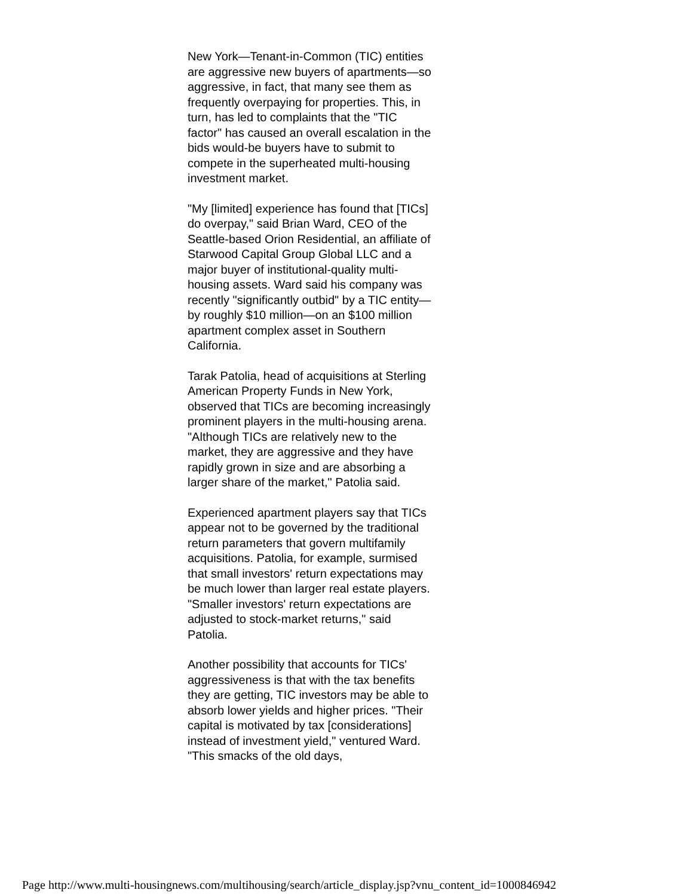New York—Tenant-in-Common (TIC) entities are aggressive new buyers of apartments—so aggressive, in fact, that many see them as frequently overpaying for properties. This, in turn, has led to complaints that the "TIC factor" has caused an overall escalation in the bids would-be buyers have to submit to compete in the superheated multi-housing investment market.
"My [limited] experience has found that [TICs] do overpay," said Brian Ward, CEO of the Seattle-based Orion Residential, an affiliate of Starwood Capital Group Global LLC and a major buyer of institutional-quality multi-housing assets. Ward said his company was recently "significantly outbid" by a TIC entity—by roughly $10 million—on an $100 million apartment complex asset in Southern California.
Tarak Patolia, head of acquisitions at Sterling American Property Funds in New York, observed that TICs are becoming increasingly prominent players in the multi-housing arena. "Although TICs are relatively new to the market, they are aggressive and they have rapidly grown in size and are absorbing a larger share of the market," Patolia said.
Experienced apartment players say that TICs appear not to be governed by the traditional return parameters that govern multifamily acquisitions. Patolia, for example, surmised that small investors' return expectations may be much lower than larger real estate players. "Smaller investors' return expectations are adjusted to stock-market returns," said Patolia.
Another possibility that accounts for TICs' aggressiveness is that with the tax benefits they are getting, TIC investors may be able to absorb lower yields and higher prices. "Their capital is motivated by tax [considerations] instead of investment yield," ventured Ward. "This smacks of the old days,
Page http://www.multi-housingnews.com/multihousing/search/article_display.jsp?vnu_content_id=1000846942